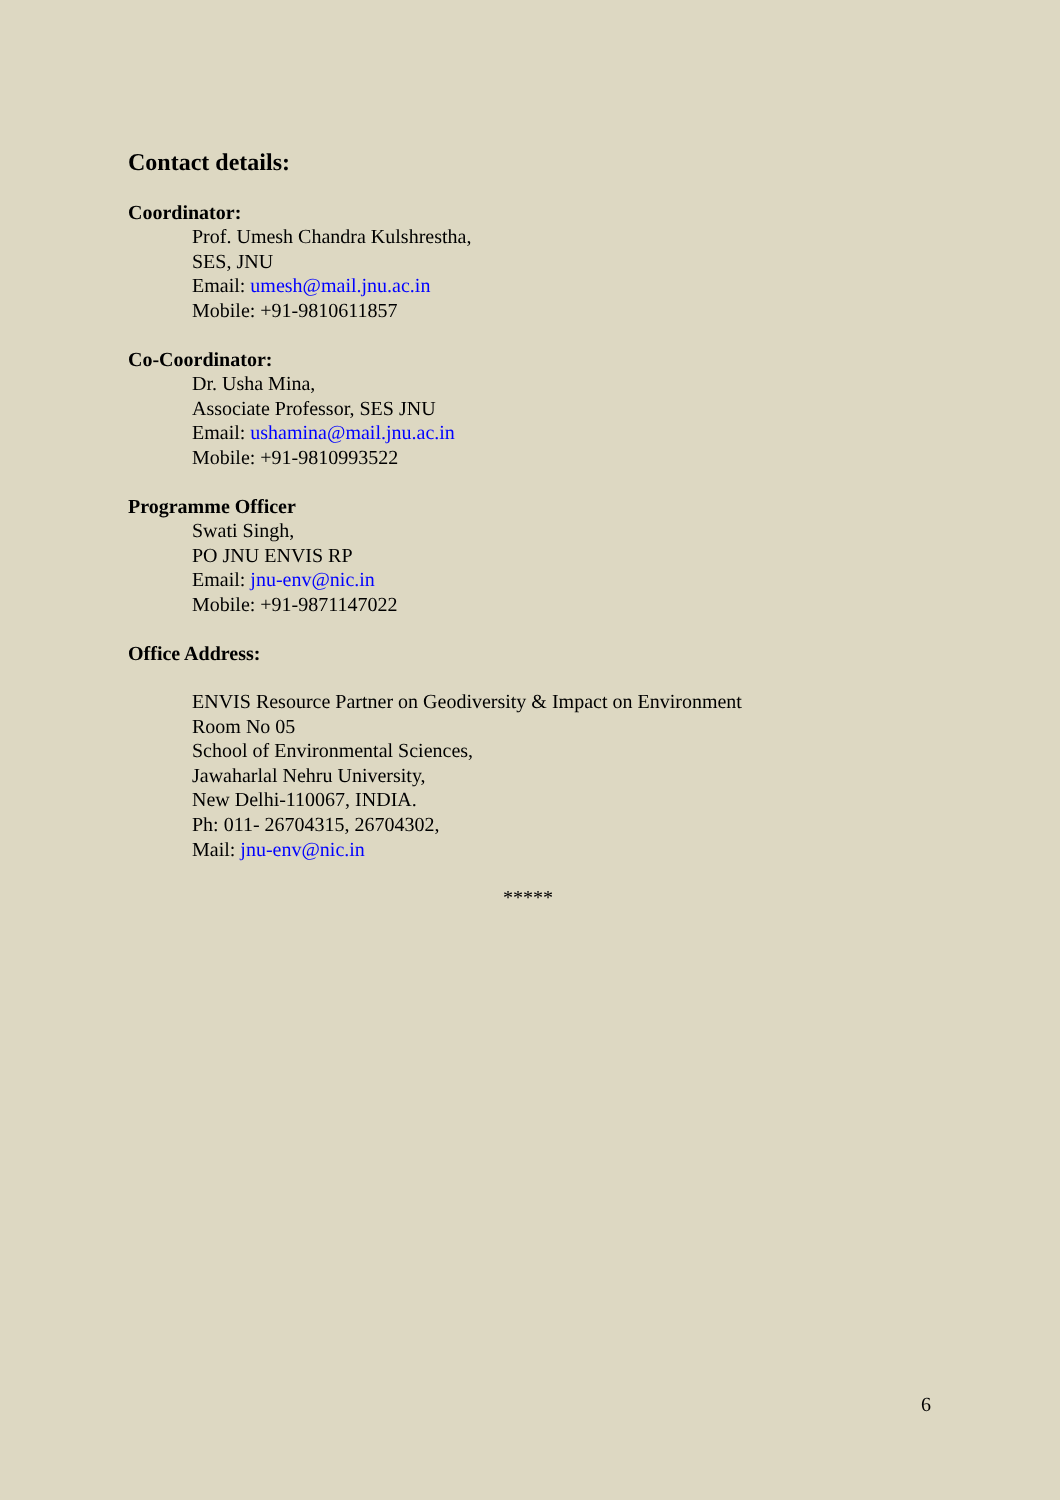Contact details:
Coordinator:
Prof. Umesh Chandra Kulshrestha,
SES, JNU
Email: umesh@mail.jnu.ac.in
Mobile: +91-9810611857
Co-Coordinator:
Dr. Usha Mina,
Associate Professor, SES JNU
Email: ushamina@mail.jnu.ac.in
Mobile: +91-9810993522
Programme Officer
Swati Singh,
PO JNU ENVIS RP
Email: jnu-env@nic.in
Mobile: +91-9871147022
Office Address:
ENVIS Resource Partner on Geodiversity & Impact on Environment
Room No 05
School of Environmental Sciences,
Jawaharlal Nehru University,
New Delhi-110067, INDIA.
Ph: 011- 26704315, 26704302,
Mail: jnu-env@nic.in
*****
6